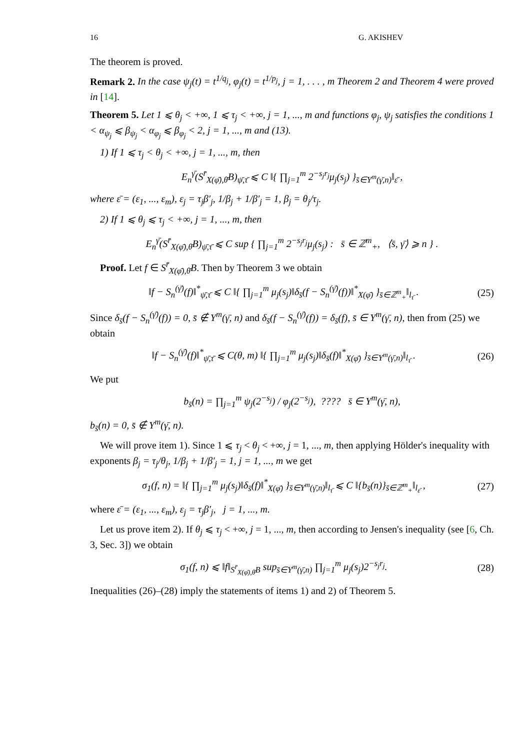16 G. AKISHEV
The theorem is proved.
Remark 2. In the case ψ<sub>j</sub>(t) = t<sup>1/q<sub>j</sub></sup>, φ<sub>j</sub>(t) = t<sup>1/p<sub>j</sub></sup>, j = 1, . . . , m Theorem 2 and Theorem 4 were proved in [14].
Theorem 5. Let 1 ⩽ θ<sub>j</sub> < +∞, 1 ⩽ τ<sub>j</sub> < +∞, j = 1, ..., m and functions φ<sub>j</sub>, ψ<sub>j</sub> satisfies the conditions 1 < α<sub>ψ<sub>j</sub></sub> ⩽ β<sub>ψ<sub>j</sub></sub> < α<sub>φ<sub>j</sub></sub> ⩽ β<sub>φ<sub>j</sub></sub> < 2, j = 1, ..., m and (13).
1) If 1 ⩽ τ<sub>j</sub> < θ<sub>j</sub> < +∞, j = 1, ..., m, then
E<sub>n</sub><sup>γ̄</sup>(S<sup>r̄</sup><sub>X(φ̄),θ̄</sub>B)<sub>ψ̄,τ̄</sub> ⩽ C ‖{ ∏<sub>j=1</sub><sup>m</sup> 2<sup>−s<sub>j</sub>r<sub>j</sub></sup>μ<sub>j</sub>(s<sub>j</sub>) }<sub>s̄∈Y<sup>m</sup>(γ̄,n)</sub>‖<sub>ε̄</sub> ,
where ε̄ = (ε<sub>1</sub>, ..., ε<sub>m</sub>), ε<sub>j</sub> = τ<sub>j</sub>β′<sub>j</sub>, 1/β<sub>j</sub> + 1/β′<sub>j</sub> = 1, β<sub>j</sub> = θ<sub>j</sub>/τ<sub>j</sub>.
2) If 1 ⩽ θ<sub>j</sub> ⩽ τ<sub>j</sub> < +∞, j = 1, ..., m, then
E<sub>n</sub><sup>γ̄</sup>(S<sup>r̄</sup><sub>X(φ̄),θ̄</sub>B)<sub>ψ̄,τ̄</sub> ⩽ C sup { ∏<sub>j=1</sub><sup>m</sup> 2<sup>−s<sub>j</sub>r<sub>j</sub></sup>μ<sub>j</sub>(s<sub>j</sub>) : s̄ ∈ ℤ<sup>m</sup><sub>+</sub>, ⟨s̄, γ̄⟩ ⩾ n } .
Proof. Let f ∈ S<sup>r̄</sup><sub>X(φ̄),θ̄</sub>B. Then by Theorem 3 we obtain
‖f − S<sub>n</sub><sup>(γ̄)</sup>(f)‖<sup>*</sup><sub>ψ̄,τ̄</sub> ⩽ C ‖{ ∏<sub>j=1</sub><sup>m</sup> μ<sub>j</sub>(s<sub>j</sub>)‖δ<sub>s̄</sub>(f − S<sub>n</sub><sup>(γ̄)</sup>(f))‖<sup>*</sup><sub>X(φ̄)</sub> }<sub>s̄∈ℤ<sup>m</sup><sub>+</sub></sub>‖<sub>l<sub>τ̄</sub></sub> .
(25)
Since δ<sub>s̄</sub>(f − S<sub>n</sub><sup>(γ̄)</sup>(f)) = 0, s̄ ∉ Y<sup>m</sup>(γ̄, n) and δ<sub>s̄</sub>(f − S<sub>n</sub><sup>(γ̄)</sup>(f)) = δ<sub>s̄</sub>(f), s̄ ∈ Y<sup>m</sup>(γ̄, n), then from (25) we obtain
‖f − S<sub>n</sub><sup>(γ̄)</sup>(f)‖<sup>*</sup><sub>ψ̄,τ̄</sub> ⩽ C(θ, m) ‖{ ∏<sub>j=1</sub><sup>m</sup> μ<sub>j</sub>(s<sub>j</sub>)‖δ<sub>s̄</sub>(f)‖<sup>*</sup><sub>X(φ̄)</sub> }<sub>s̄∈Y<sup>m</sup>(γ̄,n)</sub>‖<sub>l<sub>τ̄</sub></sub> .
(26)
We put
b<sub>s̄</sub>(n) = ∏<sub>j=1</sub><sup>m</sup> ψ<sub>j</sub>(2<sup>−s<sub>j</sub></sup>) / φ<sub>j</sub>(2<sup>−s<sub>j</sub></sup>), ???? s̄ ∈ Y<sup>m</sup>(γ̄, n),
b<sub>s̄</sub>(n) = 0, s̄ ∉ Y<sup>m</sup>(γ̄, n).
We will prove item 1). Since 1 ⩽ τ<sub>j</sub> < θ<sub>j</sub> < +∞, j = 1, ..., m, then applying Hölder's inequality with exponents β<sub>j</sub> = τ<sub>j</sub>/θ<sub>j</sub>, 1/β<sub>j</sub> + 1/β′<sub>j</sub> = 1, j = 1, ..., m we get
σ<sub>1</sub>(f, n) = ‖{ ∏<sub>j=1</sub><sup>m</sup> μ<sub>j</sub>(s<sub>j</sub>)‖δ<sub>s̄</sub>(f)‖<sup>*</sup><sub>X(φ̄)</sub> }<sub>s̄∈Y<sup>m</sup>(γ̄,n)</sub>‖<sub>l<sub>τ̄</sub></sub> ⩽ C ‖{b<sub>s̄</sub>(n)}<sub>s̄∈ℤ<sup>m</sup><sub>+</sub></sub>‖<sub>l<sub>ε̄</sub></sub> ,
(27)
where ε̄ = (ε<sub>1</sub>, ..., ε<sub>m</sub>), ε<sub>j</sub> = τ<sub>j</sub>β′<sub>j</sub>, j = 1, ..., m.
Let us prove item 2). If θ<sub>j</sub> ⩽ τ<sub>j</sub> < +∞, j = 1, ..., m, then according to Jensen's inequality (see [6, Ch. 3, Sec. 3]) we obtain
σ<sub>1</sub>(f, n) ⩽ ‖f‖<sub>S<sup>r̄</sup><sub>X(φ̄),θ̄</sub>B</sub> sup<sub>s̄∈Y<sup>m</sup>(γ̄,n)</sub> ∏<sub>j=1</sub><sup>m</sup> μ<sub>j</sub>(s<sub>j</sub>)2<sup>−s<sub>j</sub>r<sub>j</sub></sup>.
(28)
Inequalities (26)–(28) imply the statements of items 1) and 2) of Theorem 5.